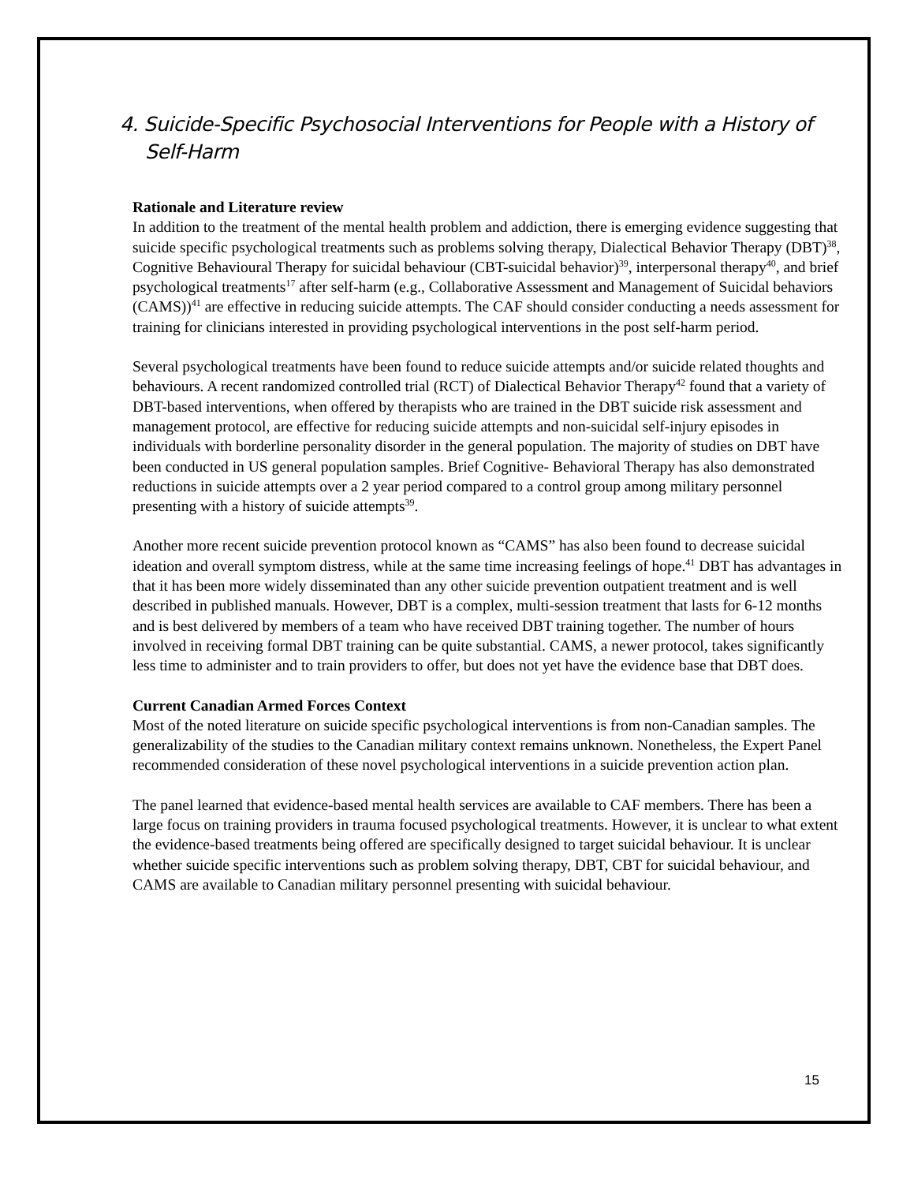4. Suicide-Specific Psychosocial Interventions for People with a History of Self-Harm
Rationale and Literature review
In addition to the treatment of the mental health problem and addiction, there is emerging evidence suggesting that suicide specific psychological treatments such as problems solving therapy, Dialectical Behavior Therapy (DBT)<sup>38</sup>, Cognitive Behavioural Therapy for suicidal behaviour (CBT-suicidal behavior)<sup>39</sup>, interpersonal therapy<sup>40</sup>, and brief psychological treatments<sup>17</sup> after self-harm (e.g., Collaborative Assessment and Management of Suicidal behaviors (CAMS))<sup>41</sup> are effective in reducing suicide attempts. The CAF should consider conducting a needs assessment for training for clinicians interested in providing psychological interventions in the post self-harm period.
Several psychological treatments have been found to reduce suicide attempts and/or suicide related thoughts and behaviours. A recent randomized controlled trial (RCT) of Dialectical Behavior Therapy<sup>42</sup> found that a variety of DBT-based interventions, when offered by therapists who are trained in the DBT suicide risk assessment and management protocol, are effective for reducing suicide attempts and non-suicidal self-injury episodes in individuals with borderline personality disorder in the general population. The majority of studies on DBT have been conducted in US general population samples. Brief Cognitive- Behavioral Therapy has also demonstrated reductions in suicide attempts over a 2 year period compared to a control group among military personnel presenting with a history of suicide attempts<sup>39</sup>.
Another more recent suicide prevention protocol known as “CAMS” has also been found to decrease suicidal ideation and overall symptom distress, while at the same time increasing feelings of hope.<sup>41</sup> DBT has advantages in that it has been more widely disseminated than any other suicide prevention outpatient treatment and is well described in published manuals. However, DBT is a complex, multi-session treatment that lasts for 6-12 months and is best delivered by members of a team who have received DBT training together. The number of hours involved in receiving formal DBT training can be quite substantial. CAMS, a newer protocol, takes significantly less time to administer and to train providers to offer, but does not yet have the evidence base that DBT does.
Current Canadian Armed Forces Context
Most of the noted literature on suicide specific psychological interventions is from non-Canadian samples. The generalizability of the studies to the Canadian military context remains unknown. Nonetheless, the Expert Panel recommended consideration of these novel psychological interventions in a suicide prevention action plan.
The panel learned that evidence-based mental health services are available to CAF members. There has been a large focus on training providers in trauma focused psychological treatments. However, it is unclear to what extent the evidence-based treatments being offered are specifically designed to target suicidal behaviour. It is unclear whether suicide specific interventions such as problem solving therapy, DBT, CBT for suicidal behaviour, and CAMS are available to Canadian military personnel presenting with suicidal behaviour.
15